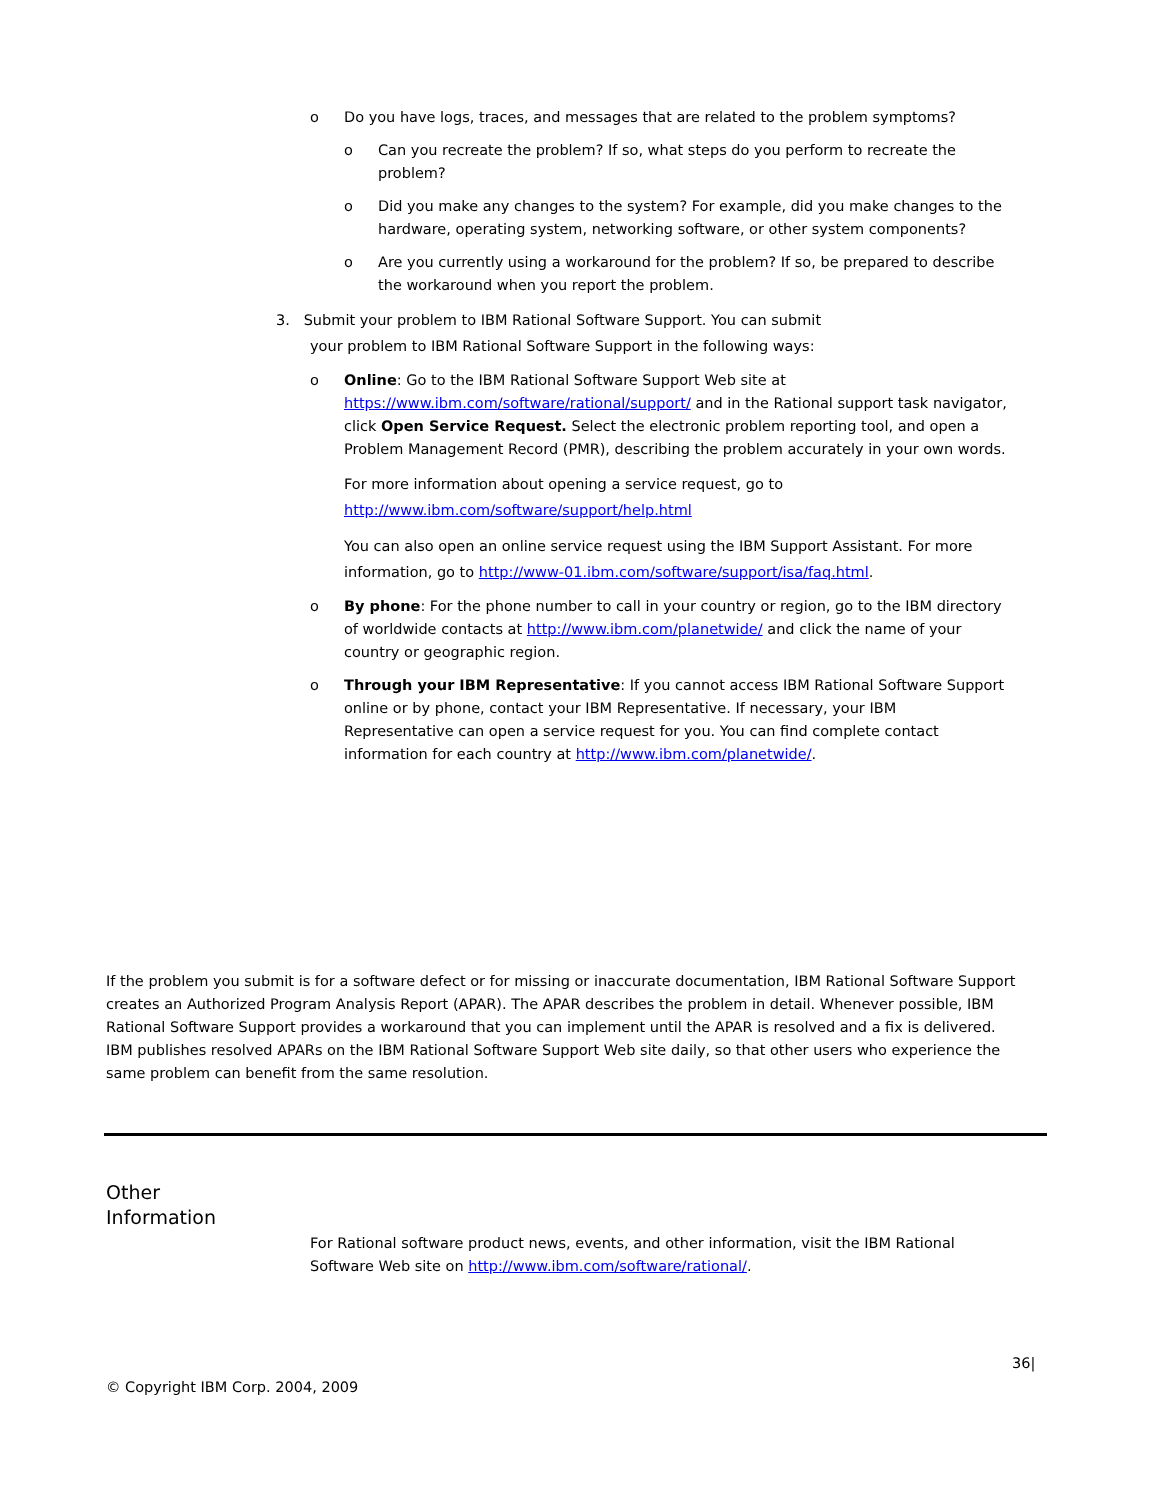o Do you have logs, traces, and messages that are related to the problem symptoms?
o Can you recreate the problem? If so, what steps do you perform to recreate the problem?
o Did you make any changes to the system? For example, did you make changes to the hardware, operating system, networking software, or other system components?
o Are you currently using a workaround for the problem? If so, be prepared to describe the workaround when you report the problem.
3. Submit your problem to IBM Rational Software Support. You can submit
your problem to IBM Rational Software Support in the following ways:
o Online: Go to the IBM Rational Software Support Web site at https://www.ibm.com/software/rational/support/ and in the Rational support task navigator, click Open Service Request. Select the electronic problem reporting tool, and open a Problem Management Record (PMR), describing the problem accurately in your own words.
For more information about opening a service request, go to http://www.ibm.com/software/support/help.html
You can also open an online service request using the IBM Support Assistant. For more information, go to http://www-01.ibm.com/software/support/isa/faq.html.
o By phone: For the phone number to call in your country or region, go to the IBM directory of worldwide contacts at http://www.ibm.com/planetwide/ and click the name of your country or geographic region.
o Through your IBM Representative: If you cannot access IBM Rational Software Support online or by phone, contact your IBM Representative. If necessary, your IBM Representative can open a service request for you. You can find complete contact information for each country at http://www.ibm.com/planetwide/.
If the problem you submit is for a software defect or for missing or inaccurate documentation, IBM Rational Software Support creates an Authorized Program Analysis Report (APAR). The APAR describes the problem in detail. Whenever possible, IBM Rational Software Support provides a workaround that you can implement until the APAR is resolved and a fix is delivered. IBM publishes resolved APARs on the IBM Rational Software Support Web site daily, so that other users who experience the same problem can benefit from the same resolution.
Other
Information
For Rational software product news, events, and other information, visit the IBM Rational Software Web site on http://www.ibm.com/software/rational/.
36|
© Copyright IBM Corp. 2004, 2009